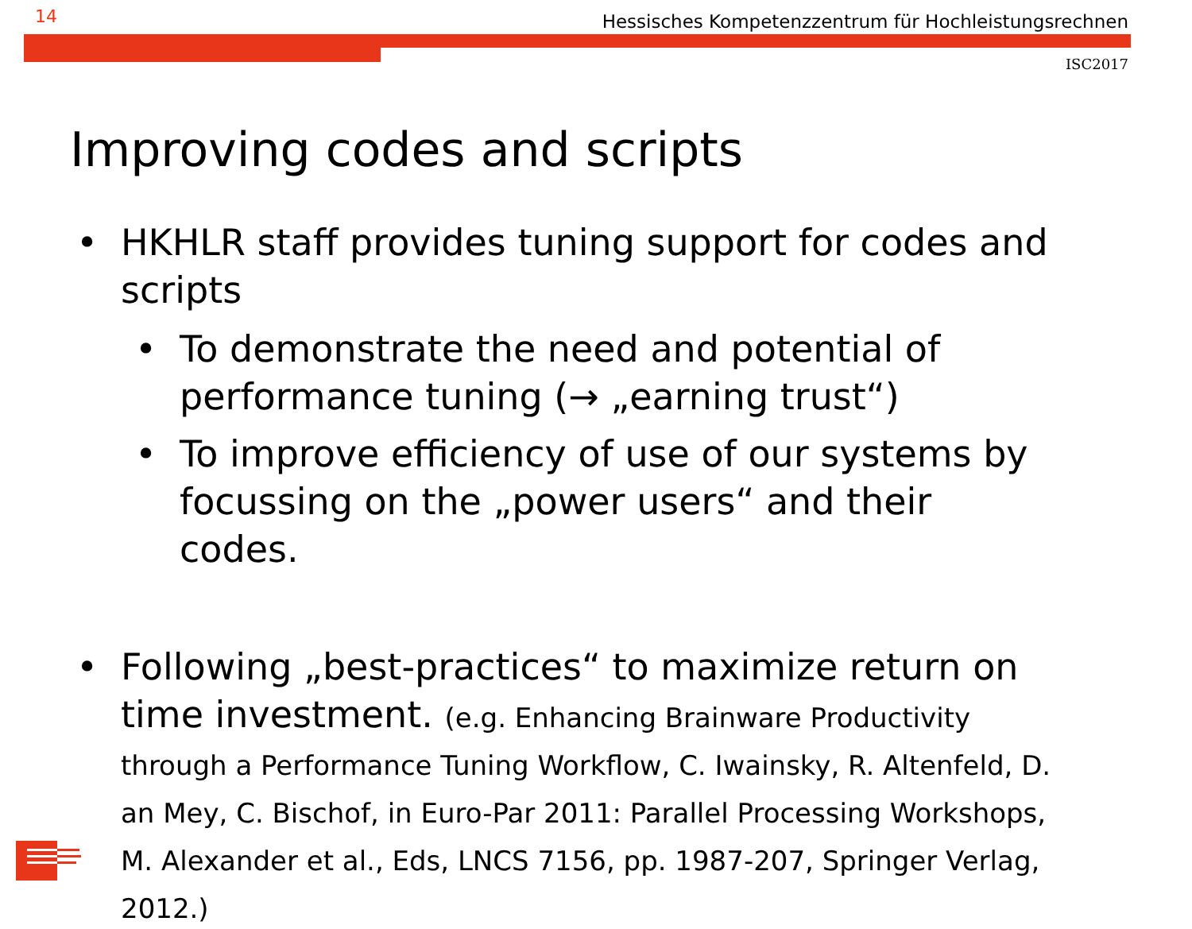14 Hessisches Kompetenzzentrum für Hochleistungsrechnen
ISC2017
Improving codes and scripts
• HKHLR staff provides tuning support for codes and scripts
• To demonstrate the need and potential of performance tuning (→ „earning trust“)
• To improve efficiency of use of our systems by focussing on the „power users“ and their codes.
• Following „best-practices“ to maximize return on time investment. (e.g. Enhancing Brainware Productivity through a Performance Tuning Workflow, C. Iwainsky, R. Altenfeld, D. an Mey, C. Bischof, in Euro-Par 2011: Parallel Processing Workshops, M. Alexander et al., Eds, LNCS 7156, pp. 1987-207, Springer Verlag, 2012.)